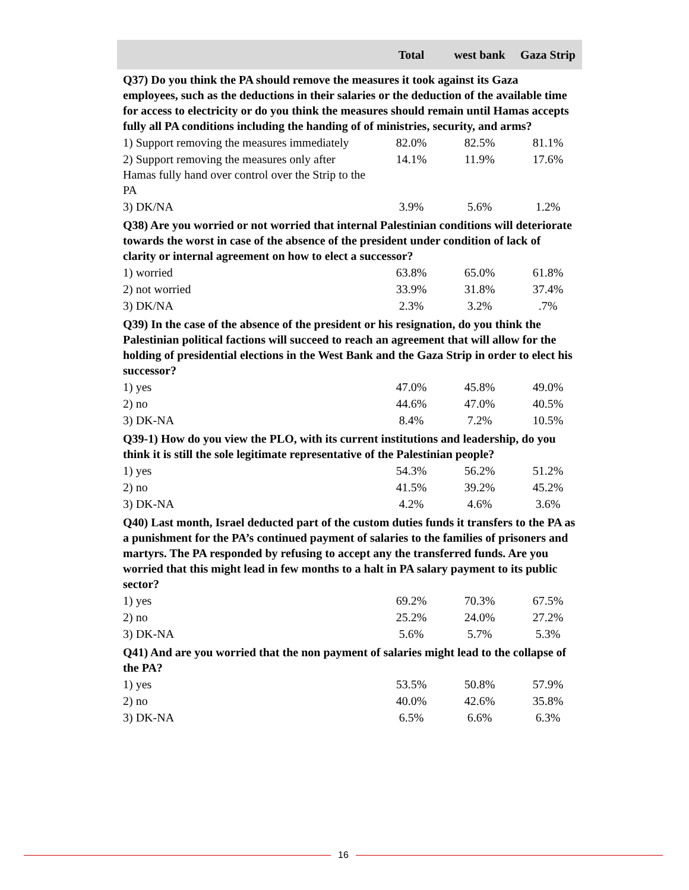| | Total | west bank | Gaza Strip |
| --- | --- | --- | --- |
| Q37) Do you think the PA should remove the measures it took against its Gaza employees, such as the deductions in their salaries or the deduction of the available time for access to electricity or do you think the measures should remain until Hamas accepts fully all PA conditions including the handing of of ministries, security, and arms? | | | |
| 1) Support removing the measures immediately | 82.0% | 82.5% | 81.1% |
| 2) Support removing the measures only after Hamas fully hand over control over the Strip to the PA | 14.1% | 11.9% | 17.6% |
| 3) DK/NA | 3.9% | 5.6% | 1.2% |
| Q38) Are you worried or not worried that internal Palestinian conditions will deteriorate towards the worst in case of the absence of the president under condition of lack of clarity or internal agreement on how to elect a successor? | | | |
| 1) worried | 63.8% | 65.0% | 61.8% |
| 2) not worried | 33.9% | 31.8% | 37.4% |
| 3) DK/NA | 2.3% | 3.2% | .7% |
| Q39) In the case of the absence of the president or his resignation, do you think the Palestinian political factions will succeed to reach an agreement that will allow for the holding of presidential elections in the West Bank and the Gaza Strip in order to elect his successor? | | | |
| 1) yes | 47.0% | 45.8% | 49.0% |
| 2) no | 44.6% | 47.0% | 40.5% |
| 3) DK-NA | 8.4% | 7.2% | 10.5% |
| Q39-1) How do you view the PLO, with its current institutions and leadership, do you think it is still the sole legitimate representative of the Palestinian people? | | | |
| 1) yes | 54.3% | 56.2% | 51.2% |
| 2) no | 41.5% | 39.2% | 45.2% |
| 3) DK-NA | 4.2% | 4.6% | 3.6% |
| Q40) Last month, Israel deducted part of the custom duties funds it transfers to the PA as a punishment for the PA’s continued payment of salaries to the families of prisoners and martyrs. The PA responded by refusing to accept any the transferred funds. Are you worried that this might lead in few months to a halt in PA salary payment to its public sector? | | | |
| 1) yes | 69.2% | 70.3% | 67.5% |
| 2) no | 25.2% | 24.0% | 27.2% |
| 3) DK-NA | 5.6% | 5.7% | 5.3% |
| Q41) And are you worried that the non payment of salaries might lead to the collapse of the PA? | | | |
| 1) yes | 53.5% | 50.8% | 57.9% |
| 2) no | 40.0% | 42.6% | 35.8% |
| 3) DK-NA | 6.5% | 6.6% | 6.3% |
16